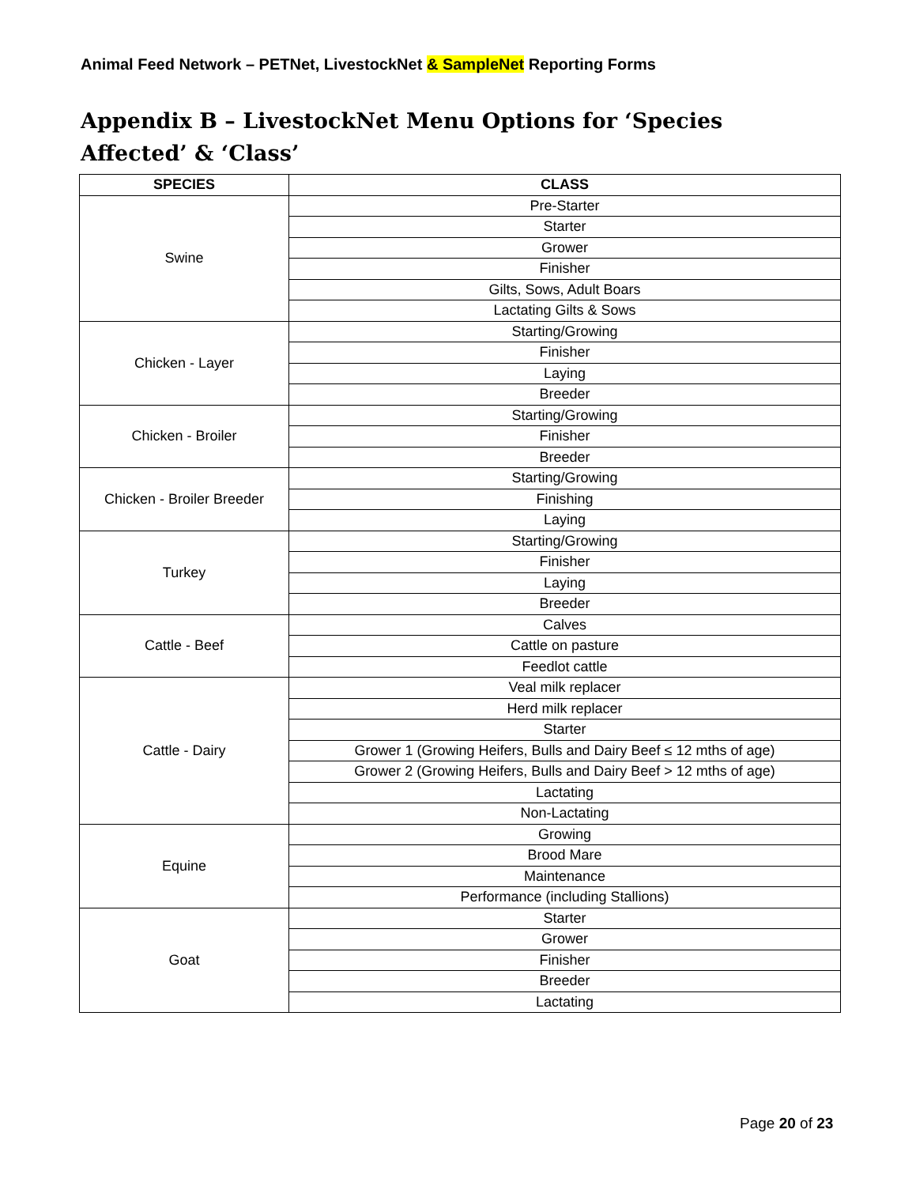Animal Feed Network – PETNet, LivestockNet & SampleNet Reporting Forms
Appendix B – LivestockNet Menu Options for ‘Species Affected’ & ‘Class’
| SPECIES | CLASS |
| --- | --- |
| Swine | Pre-Starter |
| | Starter |
| | Grower |
| | Finisher |
| | Gilts, Sows, Adult Boars |
| | Lactating Gilts & Sows |
| Chicken - Layer | Starting/Growing |
| | Finisher |
| | Laying |
| | Breeder |
| Chicken - Broiler | Starting/Growing |
| | Finisher |
| | Breeder |
| Chicken - Broiler Breeder | Starting/Growing |
| | Finishing |
| | Laying |
| Turkey | Starting/Growing |
| | Finisher |
| | Laying |
| | Breeder |
| Cattle - Beef | Calves |
| | Cattle on pasture |
| | Feedlot cattle |
| Cattle - Dairy | Veal milk replacer |
| | Herd milk replacer |
| | Starter |
| | Grower 1 (Growing Heifers, Bulls and Dairy Beef ≤ 12 mths of age) |
| | Grower 2 (Growing Heifers, Bulls and Dairy Beef > 12 mths of age) |
| | Lactating |
| | Non-Lactating |
| Equine | Growing |
| | Brood Mare |
| | Maintenance |
| | Performance (including Stallions) |
| Goat | Starter |
| | Grower |
| | Finisher |
| | Breeder |
| | Lactating |
Page 20 of 23